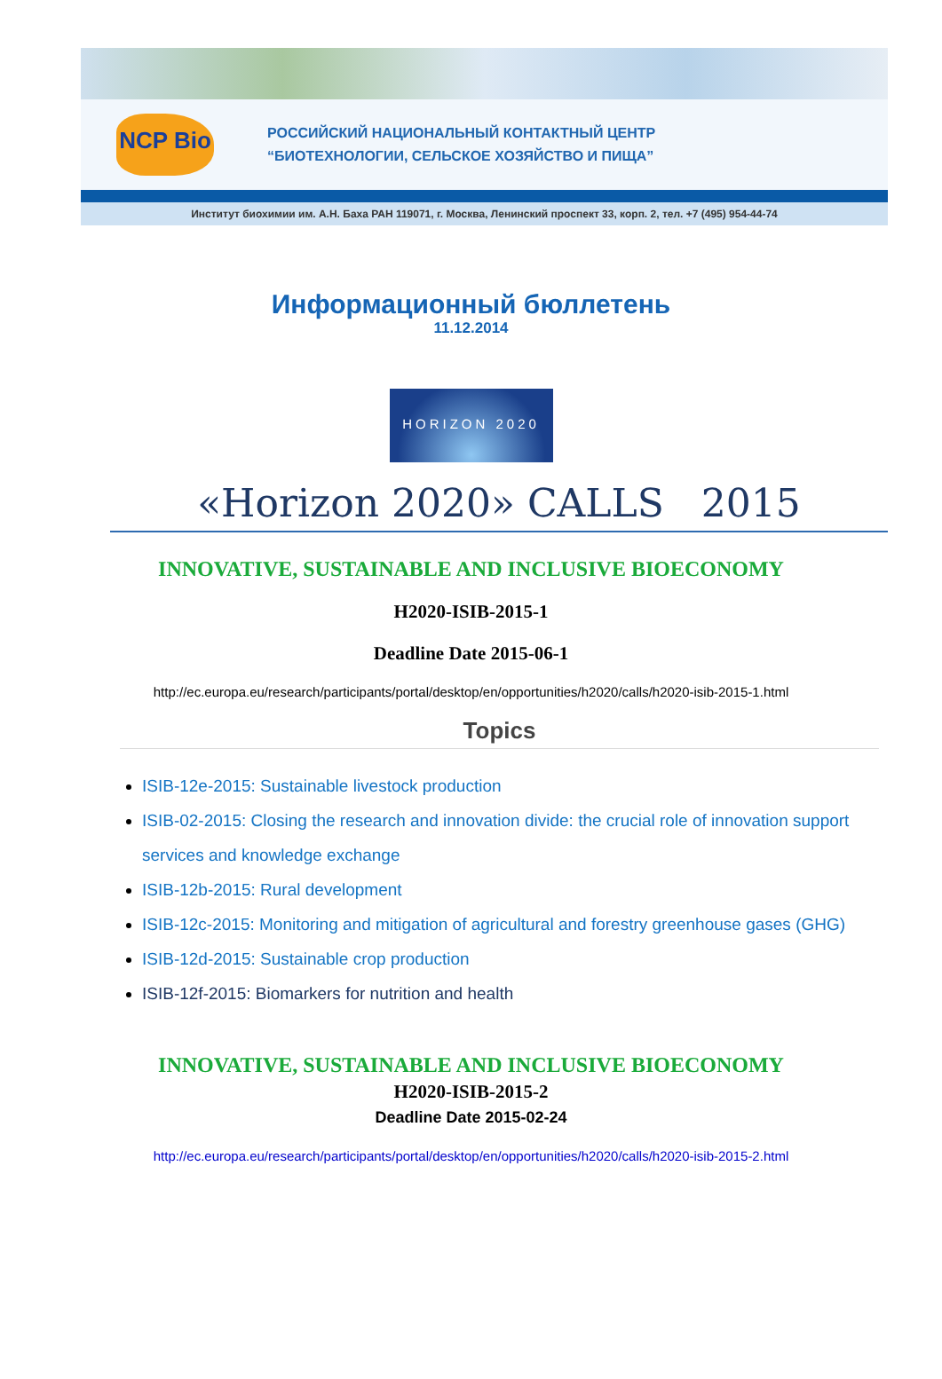NCP Bio
РОССИЙСКИЙ НАЦИОНАЛЬНЫЙ КОНТАКТНЫЙ ЦЕНТР
“БИОТЕХНОЛОГИИ, СЕЛЬСКОЕ ХОЗЯЙСТВО И ПИЩА”
Институт биохимии им. А.Н. Баха РАН 119071, г. Москва, Ленинский проспект 33, корп. 2, тел. +7 (495) 954-44-74
Информационный бюллетень
11.12.2014
HORIZON 2020
«Horizon 2020» CALLS 2015
INNOVATIVE, SUSTAINABLE AND INCLUSIVE BIOECONOMY
H2020-ISIB-2015-1
Deadline Date 2015-06-1
http://ec.europa.eu/research/participants/portal/desktop/en/opportunities/h2020/calls/h2020-isib-2015-1.html
Topics
ISIB-12e-2015: Sustainable livestock production
ISIB-02-2015: Closing the research and innovation divide: the crucial role of innovation support services and knowledge exchange
ISIB-12b-2015: Rural development
ISIB-12c-2015: Monitoring and mitigation of agricultural and forestry greenhouse gases (GHG)
ISIB-12d-2015: Sustainable crop production
ISIB-12f-2015: Biomarkers for nutrition and health
INNOVATIVE, SUSTAINABLE AND INCLUSIVE BIOECONOMY
H2020-ISIB-2015-2
Deadline Date 2015-02-24
http://ec.europa.eu/research/participants/portal/desktop/en/opportunities/h2020/calls/h2020-isib-2015-2.html